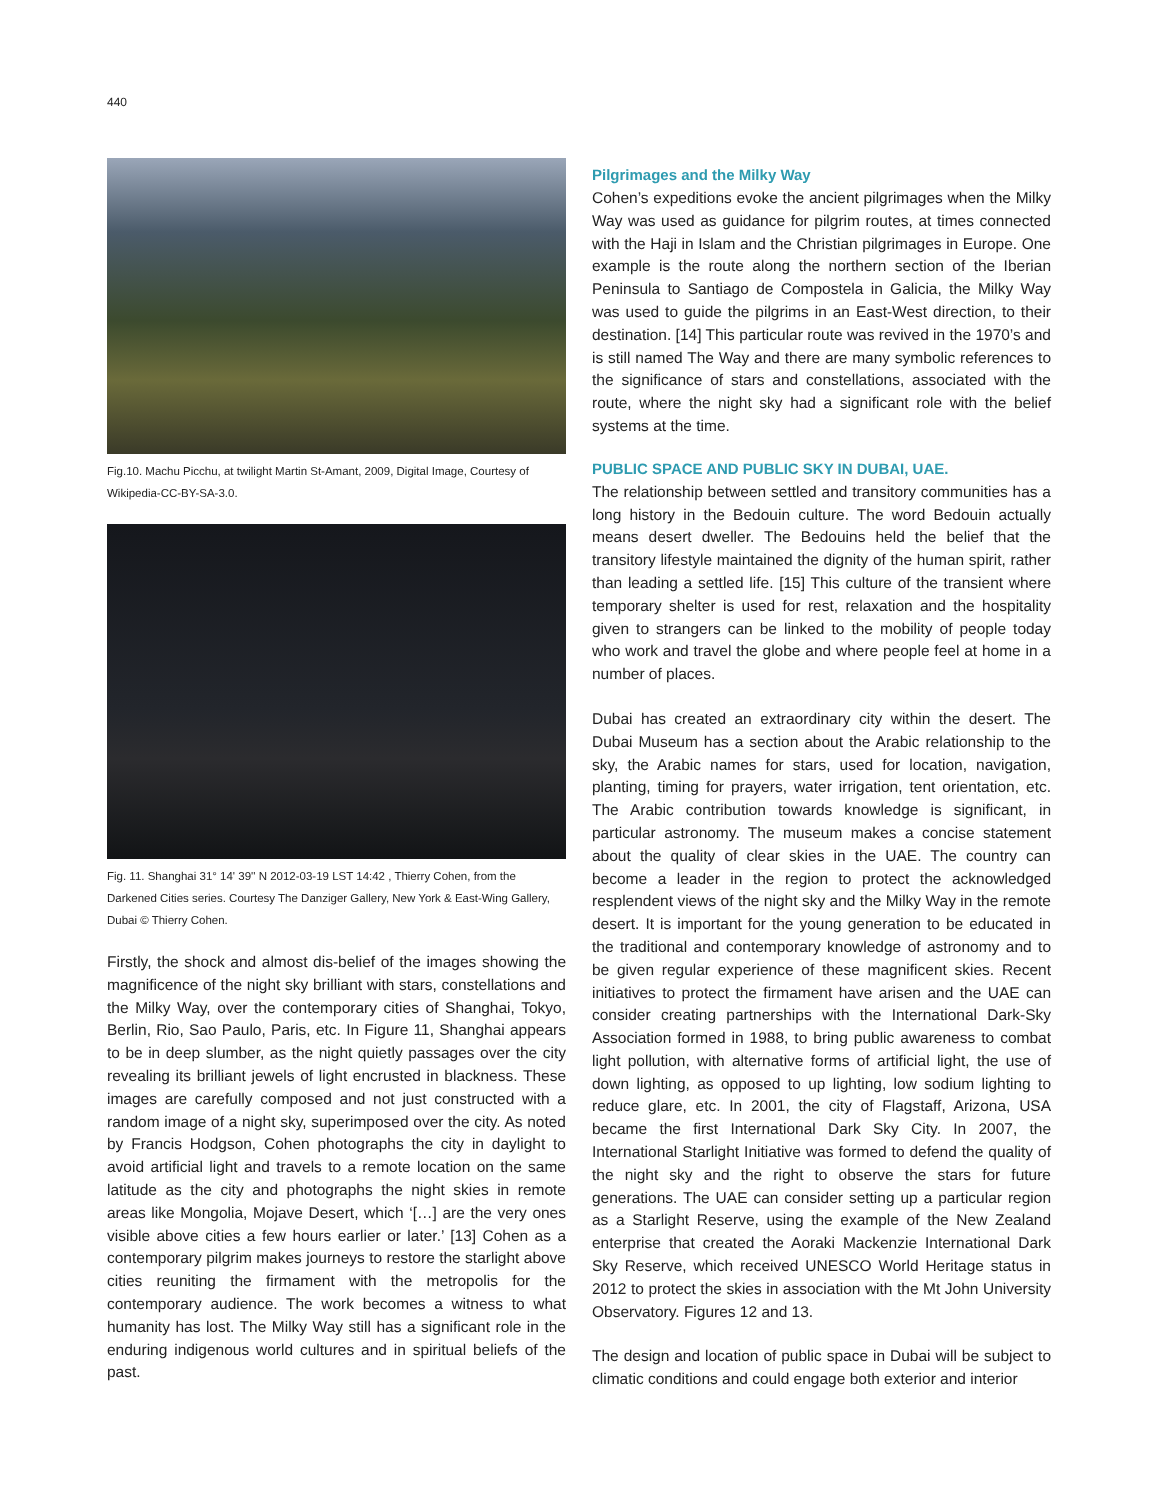440
Fig.10. Machu Picchu, at twilight Martin St-Amant, 2009, Digital Image, Courtesy of Wikipedia-CC-BY-SA-3.0.
Fig. 11. Shanghai 31° 14' 39'' N 2012-03-19 LST 14:42 , Thierry Cohen, from the Darkened Cities series. Courtesy The Danziger Gallery, New York & East-Wing Gallery, Dubai © Thierry Cohen.
Firstly, the shock and almost dis-belief of the images showing the magnificence of the night sky brilliant with stars, constellations and the Milky Way, over the contemporary cities of Shanghai, Tokyo, Berlin, Rio, Sao Paulo, Paris, etc. In Figure 11, Shanghai appears to be in deep slumber, as the night quietly passages over the city revealing its brilliant jewels of light encrusted in blackness. These images are carefully composed and not just constructed with a random image of a night sky, superimposed over the city. As noted by Francis Hodgson, Cohen photographs the city in daylight to avoid artificial light and travels to a remote location on the same latitude as the city and photographs the night skies in remote areas like Mongolia, Mojave Desert, which ‘[…] are the very ones visible above cities a few hours earlier or later.’ [13] Cohen as a contemporary pilgrim makes journeys to restore the starlight above cities reuniting the firmament with the metropolis for the contemporary audience. The work becomes a witness to what humanity has lost. The Milky Way still has a significant role in the enduring indigenous world cultures and in spiritual beliefs of the past.
Pilgrimages and the Milky Way
Cohen’s expeditions evoke the ancient pilgrimages when the Milky Way was used as guidance for pilgrim routes, at times connected with the Haji in Islam and the Christian pilgrimages in Europe. One example is the route along the northern section of the Iberian Peninsula to Santiago de Compostela in Galicia, the Milky Way was used to guide the pilgrims in an East-West direction, to their destination. [14] This particular route was revived in the 1970’s and is still named The Way and there are many symbolic references to the significance of stars and constellations, associated with the route, where the night sky had a significant role with the belief systems at the time.
PUBLIC SPACE AND PUBLIC SKY IN DUBAI, UAE.
The relationship between settled and transitory communities has a long history in the Bedouin culture. The word Bedouin actually means desert dweller. The Bedouins held the belief that the transitory lifestyle maintained the dignity of the human spirit, rather than leading a settled life. [15] This culture of the transient where temporary shelter is used for rest, relaxation and the hospitality given to strangers can be linked to the mobility of people today who work and travel the globe and where people feel at home in a number of places.
Dubai has created an extraordinary city within the desert. The Dubai Museum has a section about the Arabic relationship to the sky, the Arabic names for stars, used for location, navigation, planting, timing for prayers, water irrigation, tent orientation, etc. The Arabic contribution towards knowledge is significant, in particular astronomy. The museum makes a concise statement about the quality of clear skies in the UAE. The country can become a leader in the region to protect the acknowledged resplendent views of the night sky and the Milky Way in the remote desert. It is important for the young generation to be educated in the traditional and contemporary knowledge of astronomy and to be given regular experience of these magnificent skies. Recent initiatives to protect the firmament have arisen and the UAE can consider creating partnerships with the International Dark-Sky Association formed in 1988, to bring public awareness to combat light pollution, with alternative forms of artificial light, the use of down lighting, as opposed to up lighting, low sodium lighting to reduce glare, etc. In 2001, the city of Flagstaff, Arizona, USA became the first International Dark Sky City. In 2007, the International Starlight Initiative was formed to defend the quality of the night sky and the right to observe the stars for future generations. The UAE can consider setting up a particular region as a Starlight Reserve, using the example of the New Zealand enterprise that created the Aoraki Mackenzie International Dark Sky Reserve, which received UNESCO World Heritage status in 2012 to protect the skies in association with the Mt John University Observatory. Figures 12 and 13.
The design and location of public space in Dubai will be subject to climatic conditions and could engage both exterior and interior